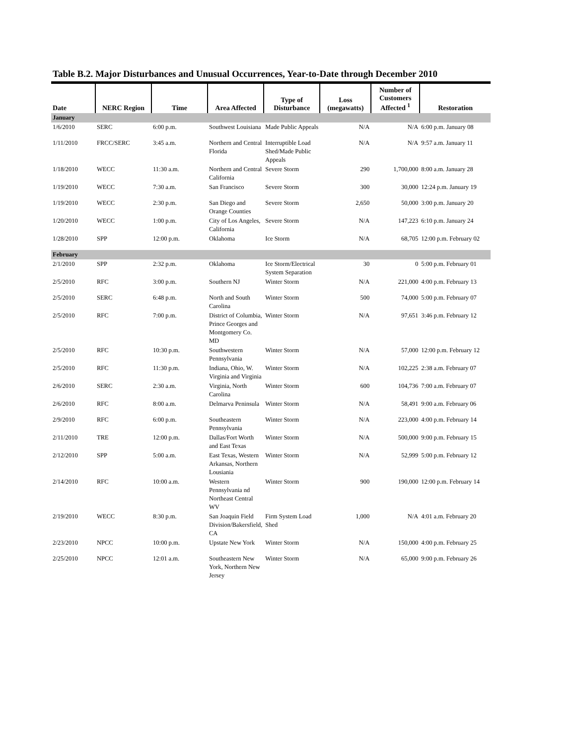Table B.2. Major Disturbances and Unusual Occurrences, Year-to-Date through December 2010
| Date | NERC Region | Time | Area Affected | Type of Disturbance | Loss (megawatts) | Number of Customers Affected <sup>1</sup> | Restoration |
| --- | --- | --- | --- | --- | --- | --- | --- |
| January | | | | | | | |
| 1/6/2010 | SERC | 6:00 p.m. | Southwest Louisiana | Made Public Appeals | N/A | N/A | 6:00 p.m. January 08 |
| 1/11/2010 | FRCC/SERC | 3:45 a.m. | Northern and Central Florida | Interruptible Load Shed/Made Public Appeals | N/A | N/A | 9:57 a.m. January 11 |
| 1/18/2010 | WECC | 11:30 a.m. | Northern and Central California | Severe Storm | 290 | 1,700,000 | 8:00 a.m. January 28 |
| 1/19/2010 | WECC | 7:30 a.m. | San Francisco | Severe Storm | 300 | 30,000 | 12:24 p.m. January 19 |
| 1/19/2010 | WECC | 2:30 p.m. | San Diego and Orange Counties | Severe Storm | 2,650 | 50,000 | 3:00 p.m. January 20 |
| 1/20/2010 | WECC | 1:00 p.m. | City of Los Angeles, California | Severe Storm | N/A | 147,223 | 6:10 p.m. January 24 |
| 1/28/2010 | SPP | 12:00 p.m. | Oklahoma | Ice Storm | N/A | 68,705 | 12:00 p.m. February 02 |
| February | | | | | | | |
| 2/1/2010 | SPP | 2:32 p.m. | Oklahoma | Ice Storm/Electrical System Separation | 30 | 0 | 5:00 p.m. February 01 |
| 2/5/2010 | RFC | 3:00 p.m. | Southern NJ | Winter Storm | N/A | 221,000 | 4:00 p.m. February 13 |
| 2/5/2010 | SERC | 6:48 p.m. | North and South Carolina | Winter Storm | 500 | 74,000 | 5:00 p.m. February 07 |
| 2/5/2010 | RFC | 7:00 p.m. | District of Columbia, Prince Georges and Montgomery Co. MD | Winter Storm | N/A | 97,651 | 3:46 p.m. February 12 |
| 2/5/2010 | RFC | 10:30 p.m. | Southwestern Pennsylvania | Winter Storm | N/A | 57,000 | 12:00 p.m. February 12 |
| 2/5/2010 | RFC | 11:30 p.m. | Indiana, Ohio, W. Virginia and Virginia | Winter Storm | N/A | 102,225 | 2:38 a.m. February 07 |
| 2/6/2010 | SERC | 2:30 a.m. | Virginia, North Carolina | Winter Storm | 600 | 104,736 | 7:00 a.m. February 07 |
| 2/6/2010 | RFC | 8:00 a.m. | Delmarva Peninsula | Winter Storm | N/A | 58,491 | 9:00 a.m. February 06 |
| 2/9/2010 | RFC | 6:00 p.m. | Southeastern Pennsylvania | Winter Storm | N/A | 223,000 | 4:00 p.m. February 14 |
| 2/11/2010 | TRE | 12:00 p.m. | Dallas/Fort Worth and East Texas | Winter Storm | N/A | 500,000 | 9:00 p.m. February 15 |
| 2/12/2010 | SPP | 5:00 a.m. | East Texas, Western Arkansas, Northern Lousiania | Winter Storm | N/A | 52,999 | 5:00 p.m. February 12 |
| 2/14/2010 | RFC | 10:00 a.m. | Western Pennsylvania nd Northeast Central WV | Winter Storm | 900 | 190,000 | 12:00 p.m. February 14 |
| 2/19/2010 | WECC | 8:30 p.m. | San Joaquin Field Division/Bakersfield, CA | Firm System Load Shed | 1,000 | N/A | 4:01 a.m. February 20 |
| 2/23/2010 | NPCC | 10:00 p.m. | Upstate New York | Winter Storm | N/A | 150,000 | 4:00 p.m. February 25 |
| 2/25/2010 | NPCC | 12:01 a.m. | Southeastern New York, Northern New Jersey | Winter Storm | N/A | 65,000 | 9:00 p.m. February 26 |